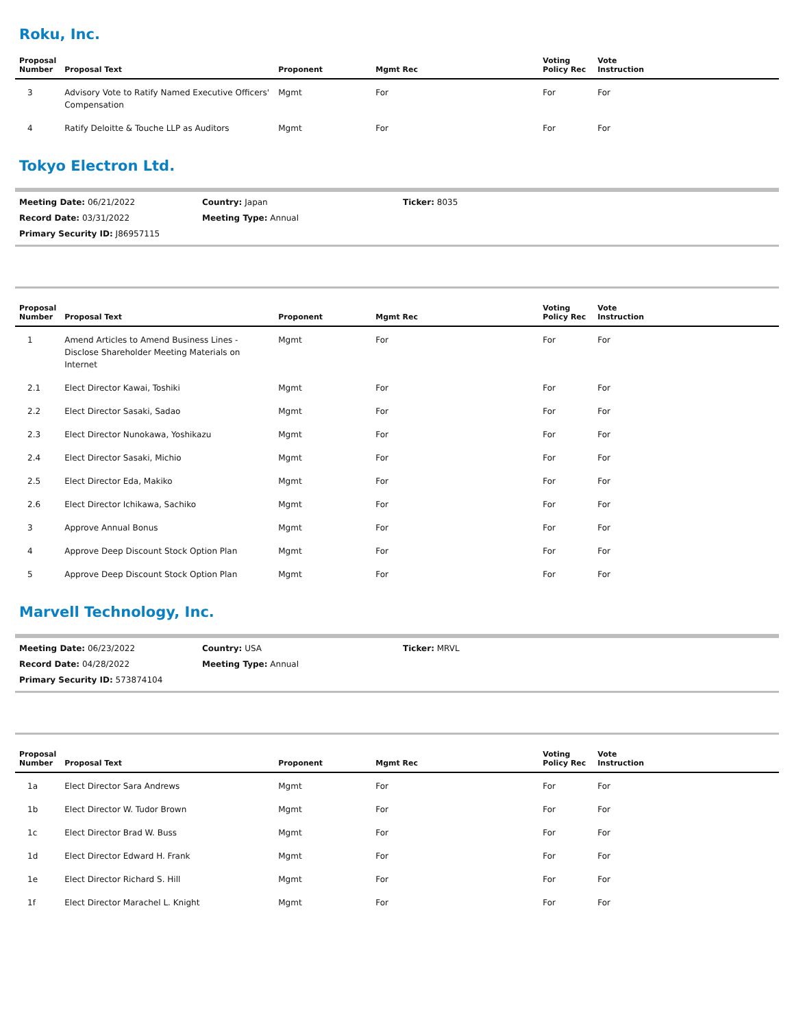Roku, Inc.
| Proposal Number | Proposal Text | Proponent | Mgmt Rec | Voting Policy Rec | Vote Instruction |
| --- | --- | --- | --- | --- | --- |
| 3 | Advisory Vote to Ratify Named Executive Officers' Compensation | Mgmt | For | For | For |
| 4 | Ratify Deloitte & Touche LLP as Auditors | Mgmt | For | For | For |
Tokyo Electron Ltd.
Meeting Date: 06/21/2022
Country: Japan
Ticker: 8035
Record Date: 03/31/2022
Meeting Type: Annual
Primary Security ID: J86957115
| Proposal Number | Proposal Text | Proponent | Mgmt Rec | Voting Policy Rec | Vote Instruction |
| --- | --- | --- | --- | --- | --- |
| 1 | Amend Articles to Amend Business Lines - Disclose Shareholder Meeting Materials on Internet | Mgmt | For | For | For |
| 2.1 | Elect Director Kawai, Toshiki | Mgmt | For | For | For |
| 2.2 | Elect Director Sasaki, Sadao | Mgmt | For | For | For |
| 2.3 | Elect Director Nunokawa, Yoshikazu | Mgmt | For | For | For |
| 2.4 | Elect Director Sasaki, Michio | Mgmt | For | For | For |
| 2.5 | Elect Director Eda, Makiko | Mgmt | For | For | For |
| 2.6 | Elect Director Ichikawa, Sachiko | Mgmt | For | For | For |
| 3 | Approve Annual Bonus | Mgmt | For | For | For |
| 4 | Approve Deep Discount Stock Option Plan | Mgmt | For | For | For |
| 5 | Approve Deep Discount Stock Option Plan | Mgmt | For | For | For |
Marvell Technology, Inc.
Meeting Date: 06/23/2022
Country: USA
Ticker: MRVL
Record Date: 04/28/2022
Meeting Type: Annual
Primary Security ID: 573874104
| Proposal Number | Proposal Text | Proponent | Mgmt Rec | Voting Policy Rec | Vote Instruction |
| --- | --- | --- | --- | --- | --- |
| 1a | Elect Director Sara Andrews | Mgmt | For | For | For |
| 1b | Elect Director W. Tudor Brown | Mgmt | For | For | For |
| 1c | Elect Director Brad W. Buss | Mgmt | For | For | For |
| 1d | Elect Director Edward H. Frank | Mgmt | For | For | For |
| 1e | Elect Director Richard S. Hill | Mgmt | For | For | For |
| 1f | Elect Director Marachel L. Knight | Mgmt | For | For | For |